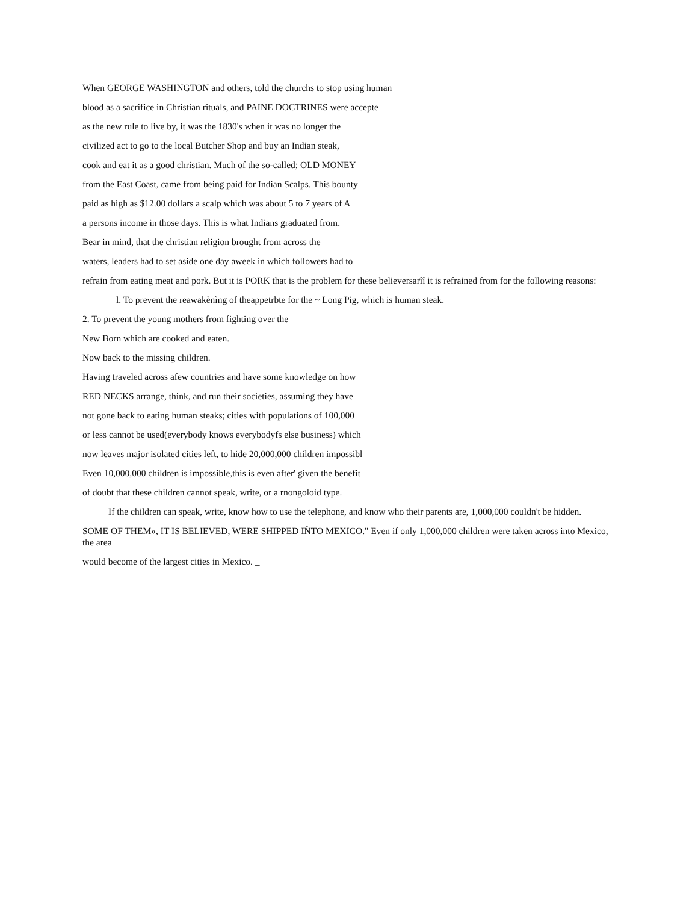When GEORGE WASHINGTON and others, told the churchs to stop using human
blood as a sacrifice in Christian rituals, and PAINE DOCTRINES were accepte
as the new rule to live by, it was the 1830's when it was no longer the
civilized act to go to the local Butcher Shop and buy an Indian steak,
cook and eat it as a good christian. Much of the so-called; OLD MONEY
from the East Coast, came from being paid for Indian Scalps. This bounty
paid as high as $12.00 dollars a scalp which was about 5 to 7 years of A
a persons income in those days. This is what Indians graduated from.
Bear in mind, that the christian religion brought from across the
waters, leaders had to set aside one day aweek in which followers had to
refrain from eating meat and pork. But it is PORK that is the problem for these believersarîî it is refrained from for the following reasons:
l. To prevent the reawakènìng of theappetrbte for the ~ Long Pig, which is human steak.
2. To prevent the young mothers from fighting over the
New Born which are cooked and eaten.
Now back to the missing children.
Having traveled across afew countries and have some knowledge on how
RED NECKS arrange, think, and run their societies, assuming they have
not gone back to eating human steaks; cities with populations of 100,000
or less cannot be used(everybody knows everybodyfs else business) which
now leaves major isolated cities left, to hide 20,000,000 children impossibl
Even 10,000,000 children is impossible,this is even after' given the benefit
of doubt that these children cannot speak, write, or a rnongoloid type.
If the children can speak, write, know how to use the telephone, and know who their parents are, 1,000,000 couldn't be hidden.
SOME OF THEM», IT IS BELIEVED, WERE SHIPPED IÑTO MEXICO." Even if only 1,000,000 children were taken across into Mexico, the area
would become of the largest cities in Mexico. _